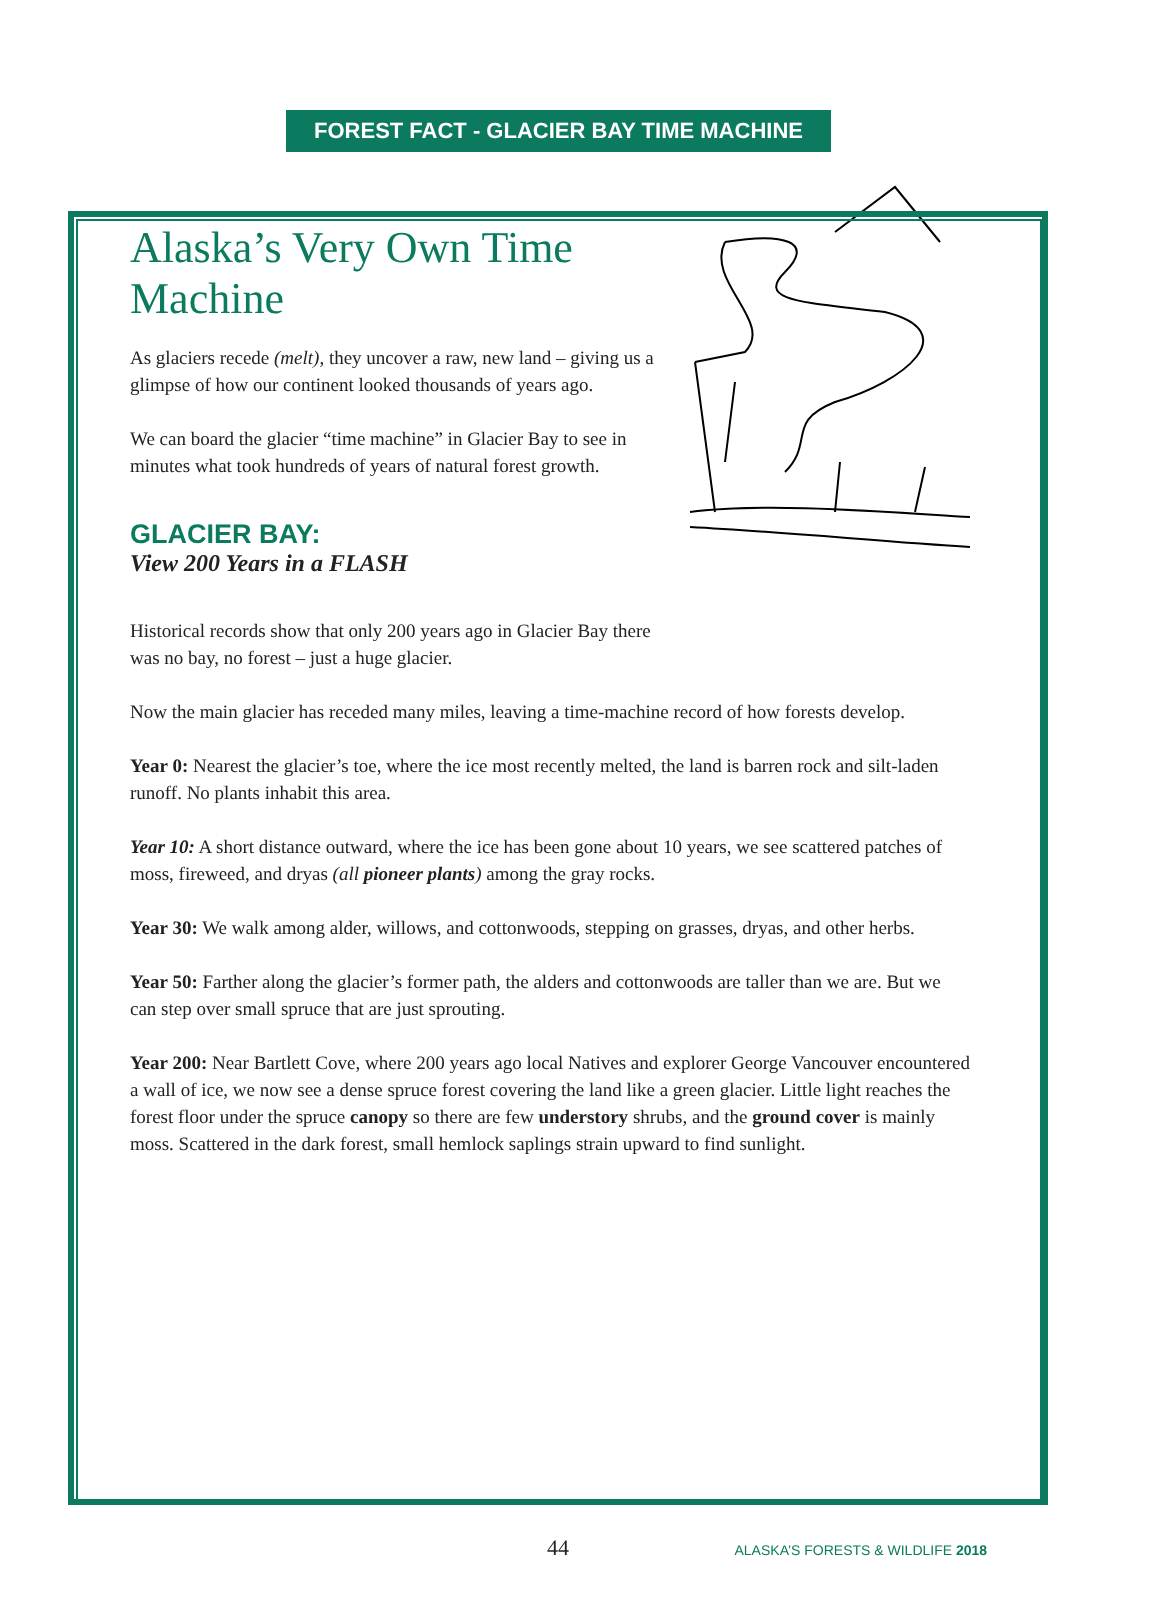FOREST FACT - GLACIER BAY TIME MACHINE
Alaska’s Very Own Time Machine
As glaciers recede (melt), they uncover a raw, new land – giving us a glimpse of how our continent looked thousands of years ago.
We can board the glacier “time machine” in Glacier Bay to see in minutes what took hundreds of years of natural forest growth.
GLACIER BAY:
View 200 Years in a FLASH
Historical records show that only 200 years ago in Glacier Bay there was no bay, no forest – just a huge glacier.
Now the main glacier has receded many miles, leaving a time-machine record of how forests develop.
Year 0: Nearest the glacier’s toe, where the ice most recently melted, the land is barren rock and silt-laden runoff. No plants inhabit this area.
Year 10: A short distance outward, where the ice has been gone about 10 years, we see scattered patches of moss, fireweed, and dryas (all pioneer plants) among the gray rocks.
Year 30: We walk among alder, willows, and cottonwoods, stepping on grasses, dryas, and other herbs.
Year 50: Farther along the glacier’s former path, the alders and cottonwoods are taller than we are. But we can step over small spruce that are just sprouting.
Year 200: Near Bartlett Cove, where 200 years ago local Natives and explorer George Vancouver encountered a wall of ice, we now see a dense spruce forest covering the land like a green glacier. Little light reaches the forest floor under the spruce canopy so there are few understory shrubs, and the ground cover is mainly moss. Scattered in the dark forest, small hemlock saplings strain upward to find sunlight.
44 ALASKA’S FORESTS & WILDLIFE 2018